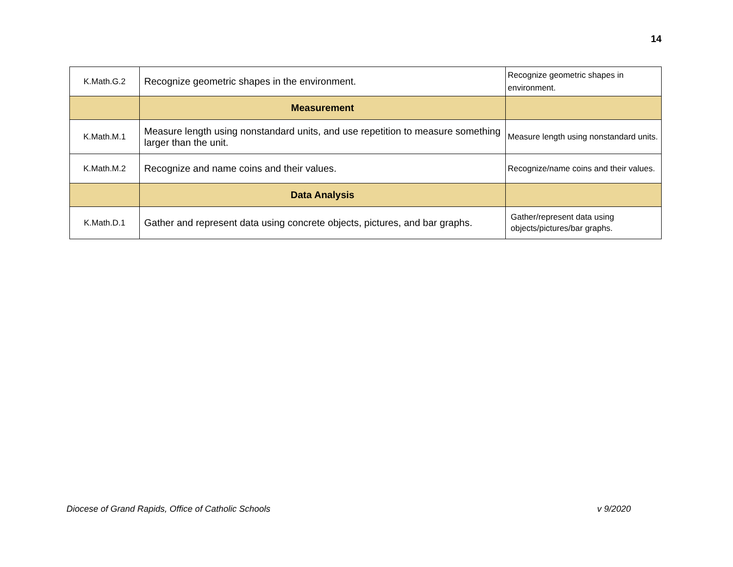14
| K.Math.G.2 | Recognize geometric shapes in the environment. | Recognize geometric shapes in environment. |
| | Measurement | |
| K.Math.M.1 | Measure length using nonstandard units, and use repetition to measure something larger than the unit. | Measure length using nonstandard units. |
| K.Math.M.2 | Recognize and name coins and their values. | Recognize/name coins and their values. |
| | Data Analysis | |
| K.Math.D.1 | Gather and represent data using concrete objects, pictures, and bar graphs. | Gather/represent data using objects/pictures/bar graphs. |
Diocese of Grand Rapids, Office of Catholic Schools
v 9/2020